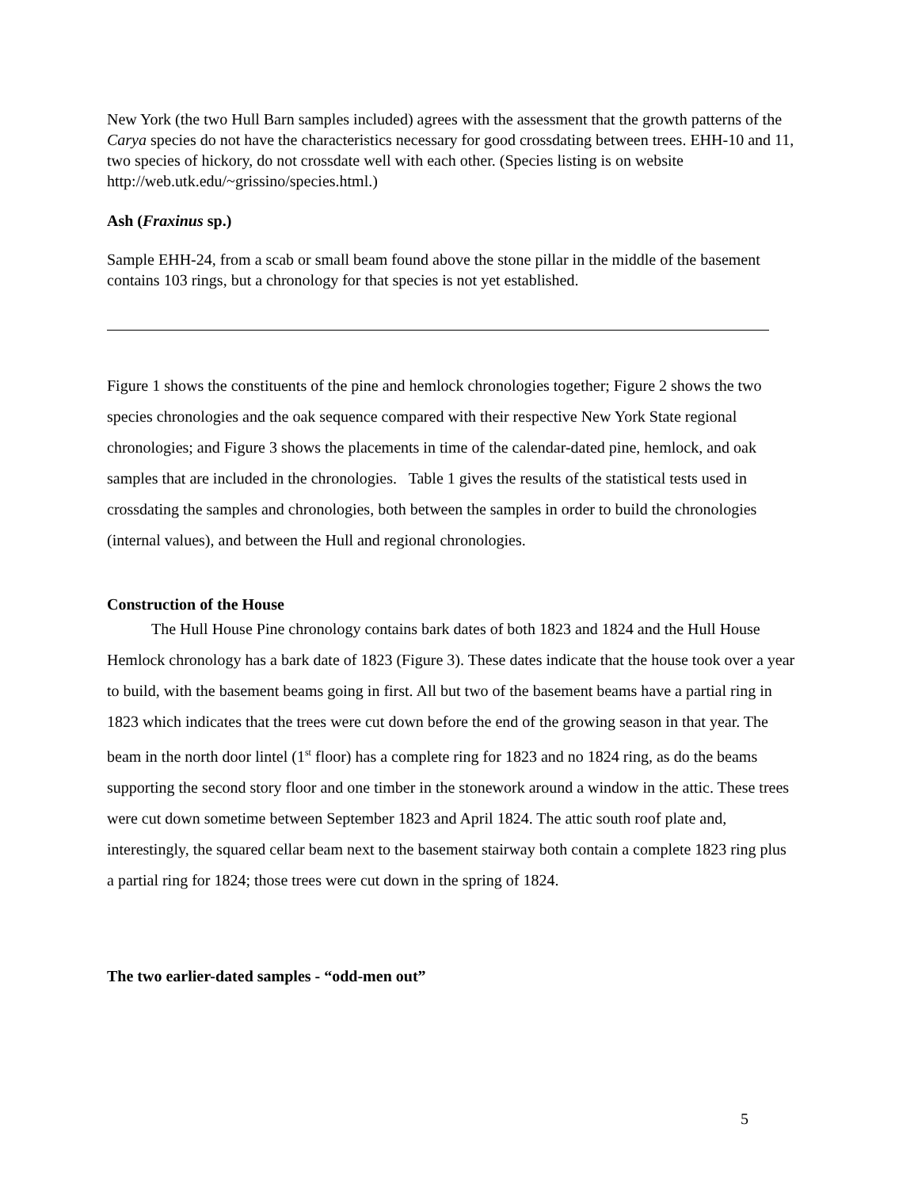New York (the two Hull Barn samples included) agrees with the assessment that the growth patterns of the Carya species do not have the characteristics necessary for good crossdating between trees. EHH-10 and 11, two species of hickory, do not crossdate well with each other. (Species listing is on website http://web.utk.edu/~grissino/species.html.)
Ash (Fraxinus sp.)
Sample EHH-24, from a scab or small beam found above the stone pillar in the middle of the basement contains 103 rings, but a chronology for that species is not yet established.
Figure 1 shows the constituents of the pine and hemlock chronologies together; Figure 2 shows the two species chronologies and the oak sequence compared with their respective New York State regional chronologies; and Figure 3 shows the placements in time of the calendar-dated pine, hemlock, and oak samples that are included in the chronologies. Table 1 gives the results of the statistical tests used in crossdating the samples and chronologies, both between the samples in order to build the chronologies (internal values), and between the Hull and regional chronologies.
Construction of the House
The Hull House Pine chronology contains bark dates of both 1823 and 1824 and the Hull House Hemlock chronology has a bark date of 1823 (Figure 3). These dates indicate that the house took over a year to build, with the basement beams going in first. All but two of the basement beams have a partial ring in 1823 which indicates that the trees were cut down before the end of the growing season in that year. The beam in the north door lintel (1<sup>st</sup> floor) has a complete ring for 1823 and no 1824 ring, as do the beams supporting the second story floor and one timber in the stonework around a window in the attic. These trees were cut down sometime between September 1823 and April 1824. The attic south roof plate and, interestingly, the squared cellar beam next to the basement stairway both contain a complete 1823 ring plus a partial ring for 1824; those trees were cut down in the spring of 1824.
The two earlier-dated samples - “odd-men out”
5